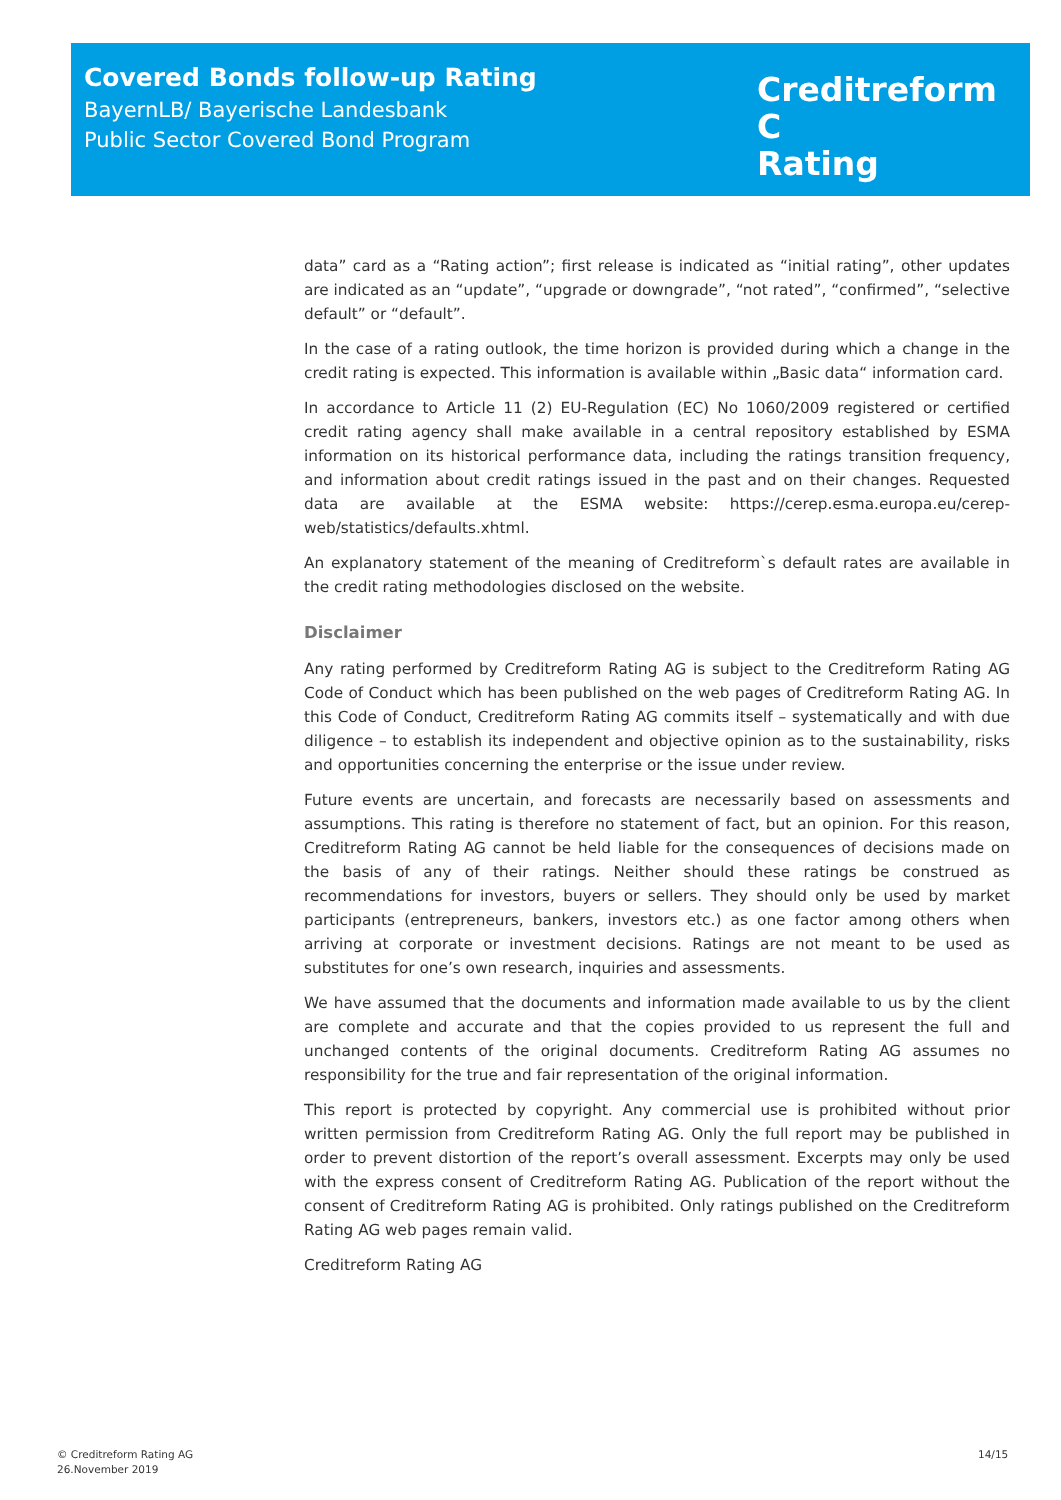Covered Bonds follow-up Rating
BayernLB/ Bayerische Landesbank
Public Sector Covered Bond Program
Creditreform C
Rating
data” card as a “Rating action”; first release is indicated as “initial rating”, other updates are indicated as an “update”, “upgrade or downgrade”, “not rated”, “confirmed”, “selective default” or “default”.
In the case of a rating outlook, the time horizon is provided during which a change in the credit rating is expected. This information is available within „Basic data“ information card.
In accordance to Article 11 (2) EU-Regulation (EC) No 1060/2009 registered or certified credit rating agency shall make available in a central repository established by ESMA information on its historical performance data, including the ratings transition frequency, and information about credit ratings issued in the past and on their changes. Requested data are available at the ESMA website: https://cerep.esma.europa.eu/cerep-web/statistics/defaults.xhtml.
An explanatory statement of the meaning of Creditreform`s default rates are available in the credit rating methodologies disclosed on the website.
Disclaimer
Any rating performed by Creditreform Rating AG is subject to the Creditreform Rating AG Code of Conduct which has been published on the web pages of Creditreform Rating AG. In this Code of Conduct, Creditreform Rating AG commits itself – systematically and with due diligence – to establish its independent and objective opinion as to the sustainability, risks and opportunities concerning the enterprise or the issue under review.
Future events are uncertain, and forecasts are necessarily based on assessments and assumptions. This rating is therefore no statement of fact, but an opinion. For this reason, Creditreform Rating AG cannot be held liable for the consequences of decisions made on the basis of any of their ratings. Neither should these ratings be construed as recommendations for investors, buyers or sellers. They should only be used by market participants (entrepreneurs, bankers, investors etc.) as one factor among others when arriving at corporate or investment decisions. Ratings are not meant to be used as substitutes for one’s own research, inquiries and assessments.
We have assumed that the documents and information made available to us by the client are complete and accurate and that the copies provided to us represent the full and unchanged contents of the original documents. Creditreform Rating AG assumes no responsibility for the true and fair representation of the original information.
This report is protected by copyright. Any commercial use is prohibited without prior written permission from Creditreform Rating AG. Only the full report may be published in order to prevent distortion of the report’s overall assessment. Excerpts may only be used with the express consent of Creditreform Rating AG. Publication of the report without the consent of Creditreform Rating AG is prohibited. Only ratings published on the Creditreform Rating AG web pages remain valid.
Creditreform Rating AG
© Creditreform Rating AG
26.November 2019
14/15